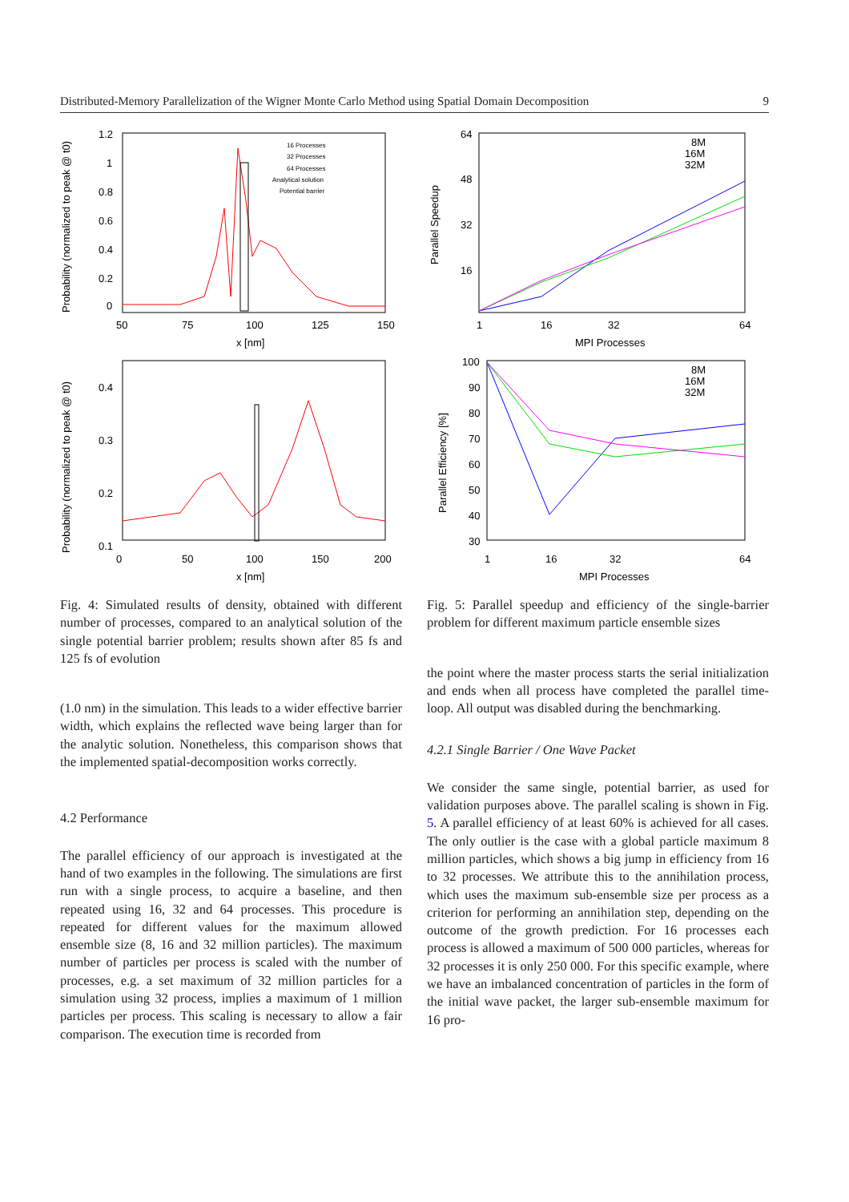Distributed-Memory Parallelization of the Wigner Monte Carlo Method using Spatial Domain Decomposition 9
Probability (normalized to peak @ t0)
1.2
1
0.8
0.6
0.4
0.2
0
50
75
100
125
150
x [nm]
16 Processes
32 Processes
64 Processes
Analytical solution
Potential barrier
Probability (normalized to peak @ t0)
0.4
0.3
0.2
0.1
0
50
100
150
200
x [nm]
Fig. 4: Simulated results of density, obtained with different number of processes, compared to an analytical solution of the single potential barrier problem; results shown after 85 fs and 125 fs of evolution
(1.0 nm) in the simulation. This leads to a wider effective barrier width, which explains the reflected wave being larger than for the analytic solution. Nonetheless, this comparison shows that the implemented spatial-decomposition works correctly.
4.2 Performance
The parallel efficiency of our approach is investigated at the hand of two examples in the following. The simulations are first run with a single process, to acquire a baseline, and then repeated using 16, 32 and 64 processes. This procedure is repeated for different values for the maximum allowed ensemble size (8, 16 and 32 million particles). The maximum number of particles per process is scaled with the number of processes, e.g. a set maximum of 32 million particles for a simulation using 32 process, implies a maximum of 1 million particles per process. This scaling is necessary to allow a fair comparison. The execution time is recorded from
Parallel Speedup
64
48
32
16
1
16
32
64
MPI Processes
8M
16M
32M
Parallel Efficiency [%]
100
90
80
70
60
50
40
30
1
16
32
64
MPI Processes
8M
16M
32M
Fig. 5: Parallel speedup and efficiency of the single-barrier problem for different maximum particle ensemble sizes
the point where the master process starts the serial initialization and ends when all process have completed the parallel time-loop. All output was disabled during the benchmarking.
4.2.1 Single Barrier / One Wave Packet
We consider the same single, potential barrier, as used for validation purposes above. The parallel scaling is shown in Fig. 5. A parallel efficiency of at least 60% is achieved for all cases. The only outlier is the case with a global particle maximum 8 million particles, which shows a big jump in efficiency from 16 to 32 processes. We attribute this to the annihilation process, which uses the maximum sub-ensemble size per process as a criterion for performing an annihilation step, depending on the outcome of the growth prediction. For 16 processes each process is allowed a maximum of 500 000 particles, whereas for 32 processes it is only 250 000. For this specific example, where we have an imbalanced concentration of particles in the form of the initial wave packet, the larger sub-ensemble maximum for 16 pro-